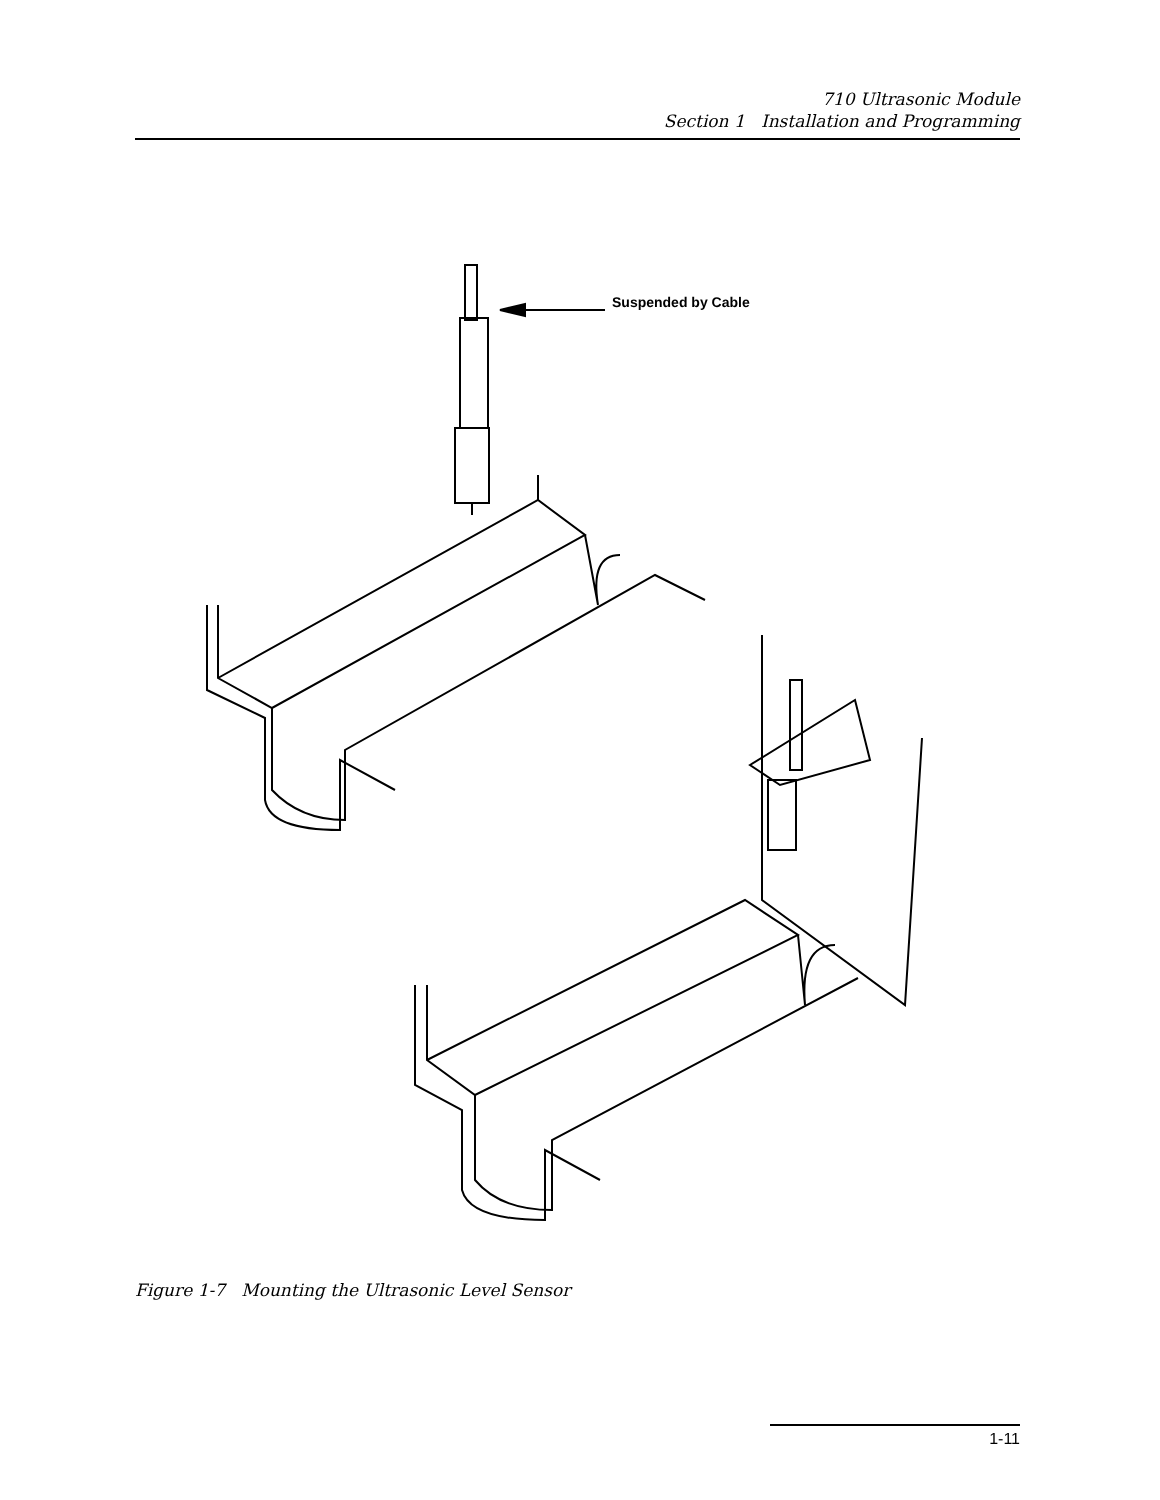710 Ultrasonic Module
Section 1 Installation and Programming
Suspended by Cable
Figure 1-7 Mounting the Ultrasonic Level Sensor
1-11